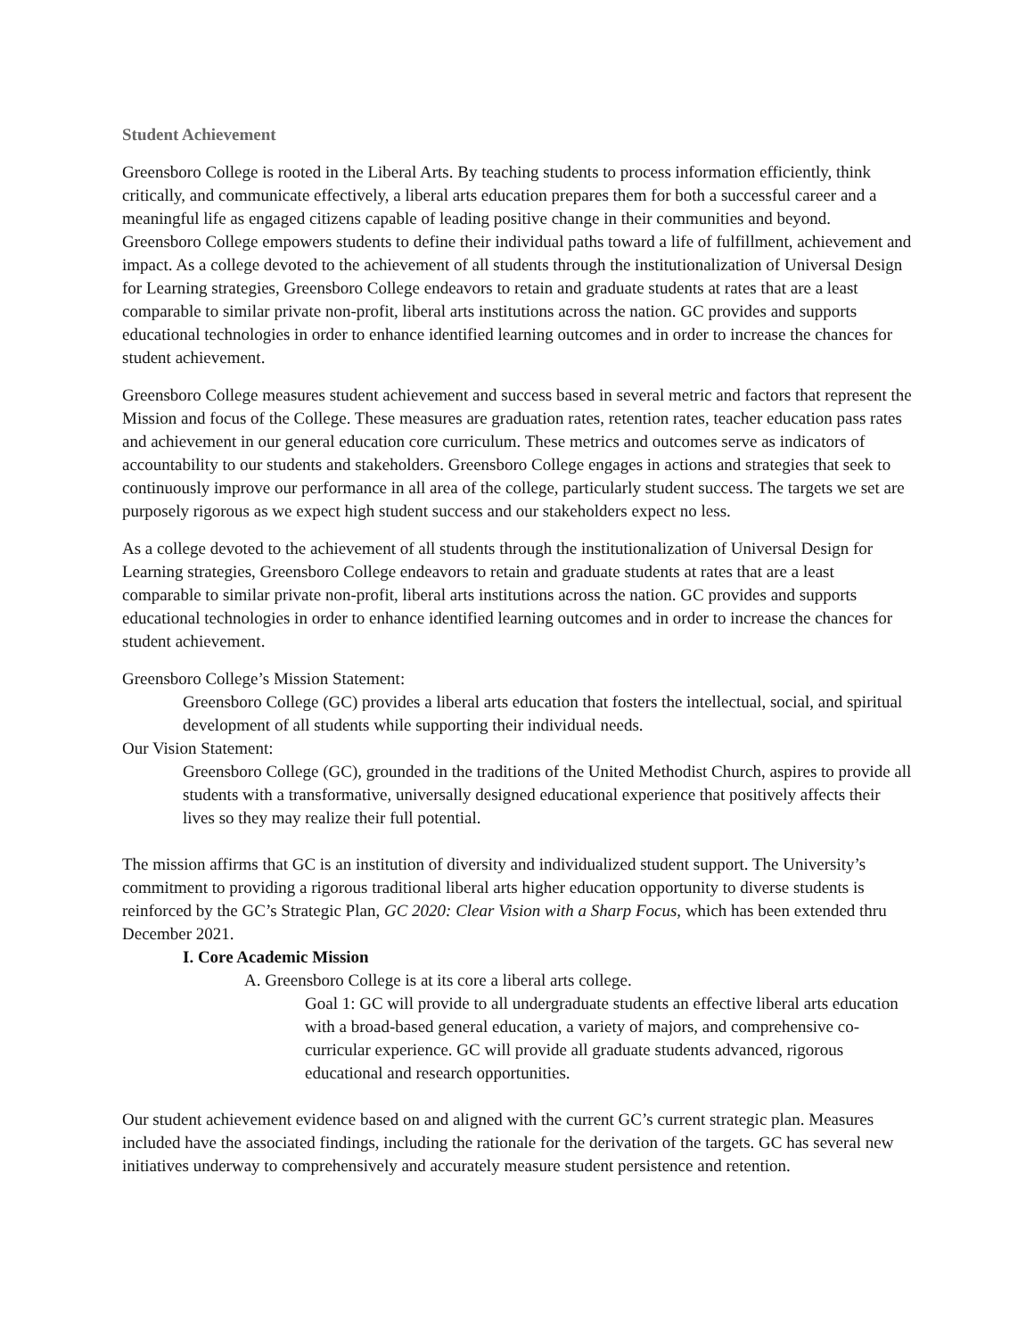Student Achievement
Greensboro College is rooted in the Liberal Arts. By teaching students to process information efficiently, think critically, and communicate effectively, a liberal arts education prepares them for both a successful career and a meaningful life as engaged citizens capable of leading positive change in their communities and beyond. Greensboro College empowers students to define their individual paths toward a life of fulfillment, achievement and impact. As a college devoted to the achievement of all students through the institutionalization of Universal Design for Learning strategies, Greensboro College endeavors to retain and graduate students at rates that are a least comparable to similar private non-profit, liberal arts institutions across the nation. GC provides and supports educational technologies in order to enhance identified learning outcomes and in order to increase the chances for student achievement.
Greensboro College measures student achievement and success based in several metric and factors that represent the Mission and focus of the College. These measures are graduation rates, retention rates, teacher education pass rates and achievement in our general education core curriculum. These metrics and outcomes serve as indicators of accountability to our students and stakeholders. Greensboro College engages in actions and strategies that seek to continuously improve our performance in all area of the college, particularly student success. The targets we set are purposely rigorous as we expect high student success and our stakeholders expect no less.
As a college devoted to the achievement of all students through the institutionalization of Universal Design for Learning strategies, Greensboro College endeavors to retain and graduate students at rates that are a least comparable to similar private non-profit, liberal arts institutions across the nation. GC provides and supports educational technologies in order to enhance identified learning outcomes and in order to increase the chances for student achievement.
Greensboro College’s Mission Statement:
Greensboro College (GC) provides a liberal arts education that fosters the intellectual, social, and spiritual development of all students while supporting their individual needs.
Our Vision Statement:
Greensboro College (GC), grounded in the traditions of the United Methodist Church, aspires to provide all students with a transformative, universally designed educational experience that positively affects their lives so they may realize their full potential.
The mission affirms that GC is an institution of diversity and individualized student support. The University’s commitment to providing a rigorous traditional liberal arts higher education opportunity to diverse students is reinforced by the GC’s Strategic Plan, GC 2020: Clear Vision with a Sharp Focus, which has been extended thru December 2021.
I. Core Academic Mission
A. Greensboro College is at its core a liberal arts college.
Goal 1: GC will provide to all undergraduate students an effective liberal arts education with a broad-based general education, a variety of majors, and comprehensive co-curricular experience. GC will provide all graduate students advanced, rigorous educational and research opportunities.
Our student achievement evidence based on and aligned with the current GC’s current strategic plan. Measures included have the associated findings, including the rationale for the derivation of the targets. GC has several new initiatives underway to comprehensively and accurately measure student persistence and retention.